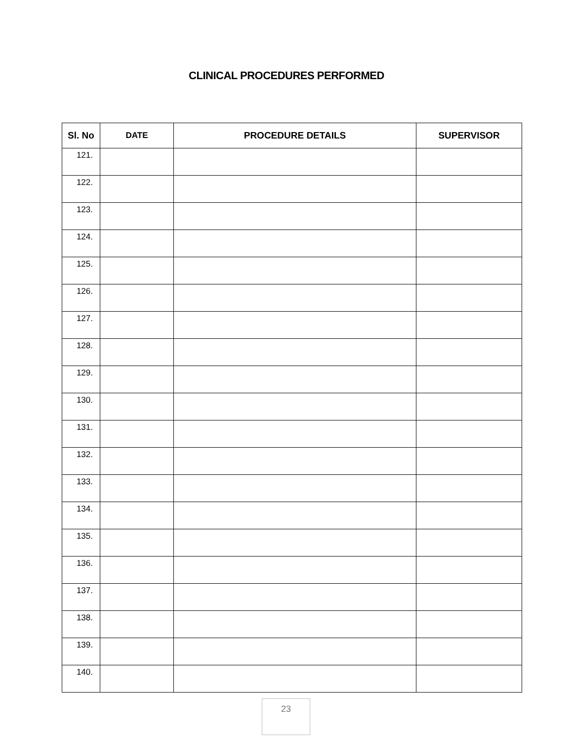CLINICAL PROCEDURES PERFORMED
| Sl. No | DATE | PROCEDURE DETAILS | SUPERVISOR |
| --- | --- | --- | --- |
| 121. | | | |
| 122. | | | |
| 123. | | | |
| 124. | | | |
| 125. | | | |
| 126. | | | |
| 127. | | | |
| 128. | | | |
| 129. | | | |
| 130. | | | |
| 131. | | | |
| 132. | | | |
| 133. | | | |
| 134. | | | |
| 135. | | | |
| 136. | | | |
| 137. | | | |
| 138. | | | |
| 139. | | | |
| 140. | | | |
23